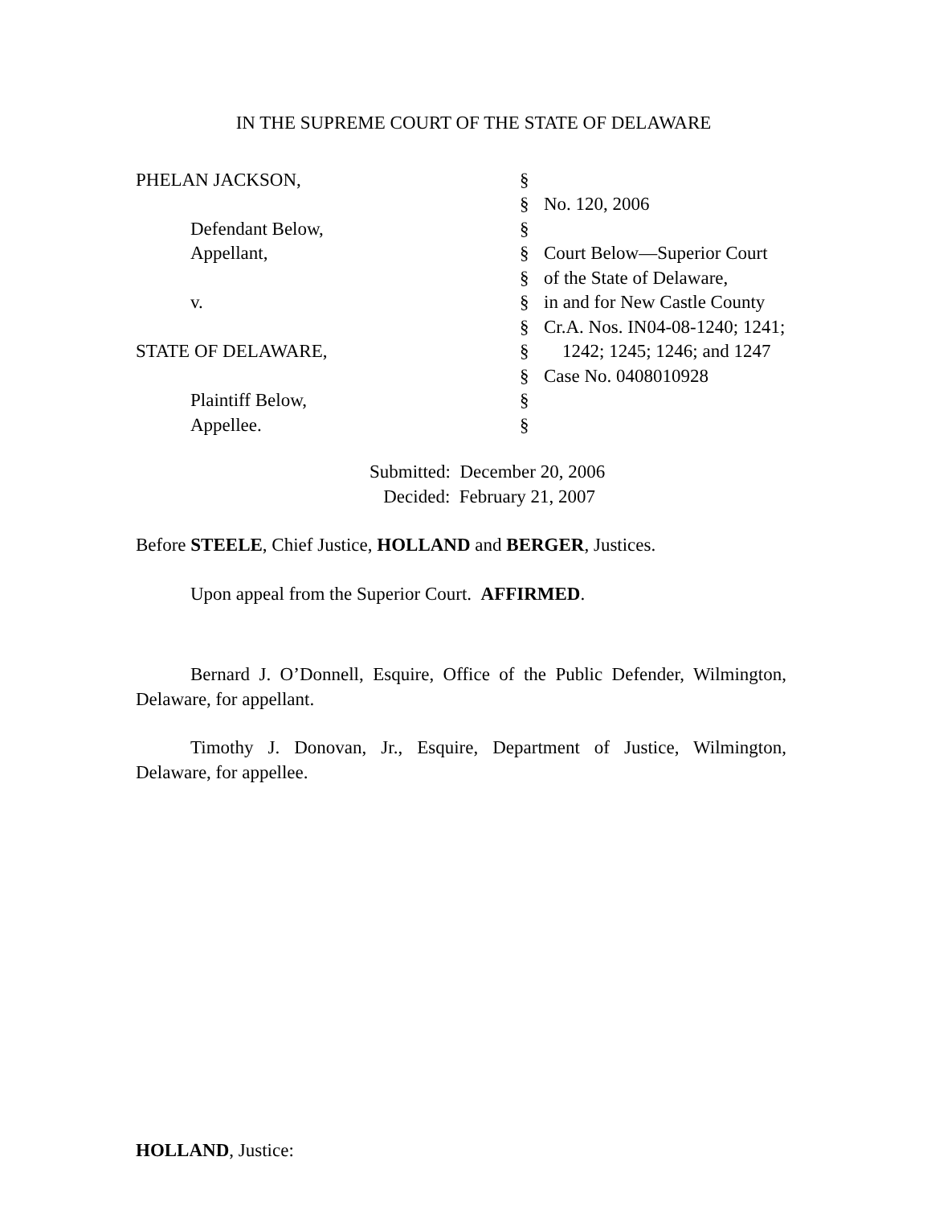IN THE SUPREME COURT OF THE STATE OF DELAWARE
| PHELAN JACKSON, | § | |
| | § | No. 120, 2006 |
| Defendant Below, | § | |
| Appellant, | § | Court Below—Superior Court |
| | § | of the State of Delaware, |
| v. | § | in and for New Castle County |
| | § | Cr.A. Nos. IN04-08-1240; 1241; |
| STATE OF DELAWARE, | § | 1242; 1245; 1246; and 1247 |
| | § | Case No. 0408010928 |
| Plaintiff Below, | § | |
| Appellee. | § | |
Submitted: December 20, 2006
Decided: February 21, 2007
Before STEELE, Chief Justice, HOLLAND and BERGER, Justices.
Upon appeal from the Superior Court. AFFIRMED.
Bernard J. O’Donnell, Esquire, Office of the Public Defender, Wilmington, Delaware, for appellant.
Timothy J. Donovan, Jr., Esquire, Department of Justice, Wilmington, Delaware, for appellee.
HOLLAND, Justice: